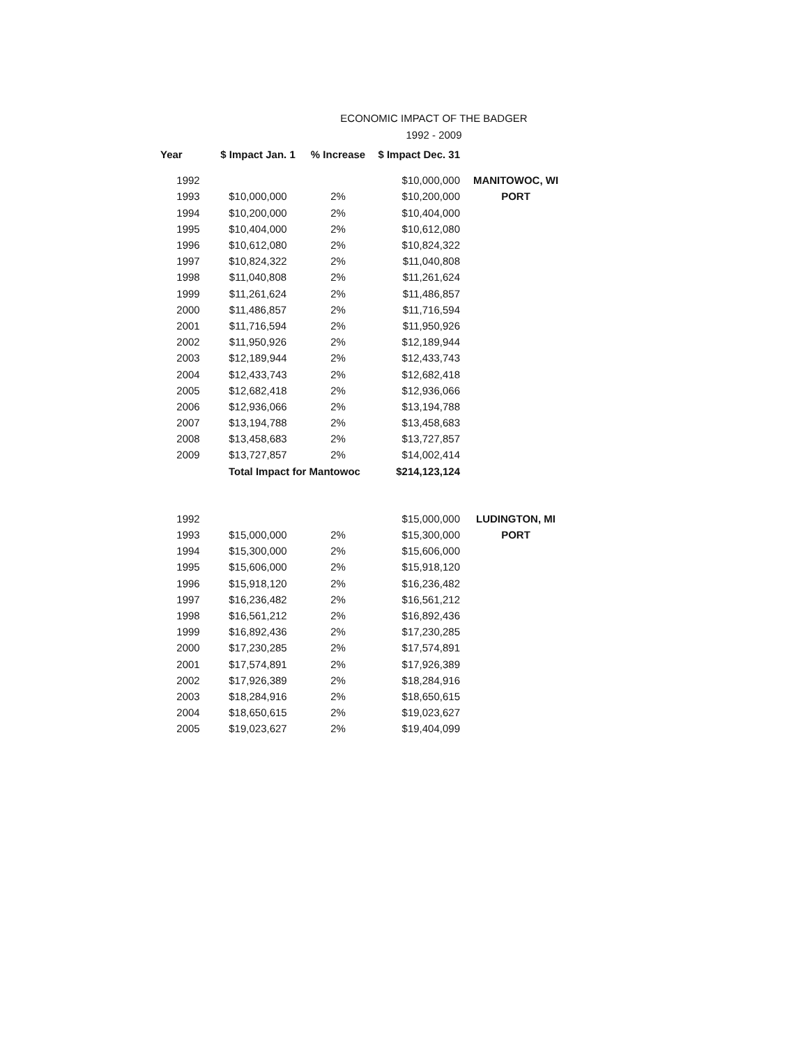ECONOMIC IMPACT OF THE BADGER
1992 - 2009
| Year | $ Impact Jan. 1 | % Increase | $ Impact Dec. 31 | |
| --- | --- | --- | --- | --- |
| 1992 | | | $10,000,000 | MANITOWOC, WI |
| 1993 | $10,000,000 | 2% | $10,200,000 | PORT |
| 1994 | $10,200,000 | 2% | $10,404,000 | |
| 1995 | $10,404,000 | 2% | $10,612,080 | |
| 1996 | $10,612,080 | 2% | $10,824,322 | |
| 1997 | $10,824,322 | 2% | $11,040,808 | |
| 1998 | $11,040,808 | 2% | $11,261,624 | |
| 1999 | $11,261,624 | 2% | $11,486,857 | |
| 2000 | $11,486,857 | 2% | $11,716,594 | |
| 2001 | $11,716,594 | 2% | $11,950,926 | |
| 2002 | $11,950,926 | 2% | $12,189,944 | |
| 2003 | $12,189,944 | 2% | $12,433,743 | |
| 2004 | $12,433,743 | 2% | $12,682,418 | |
| 2005 | $12,682,418 | 2% | $12,936,066 | |
| 2006 | $12,936,066 | 2% | $13,194,788 | |
| 2007 | $13,194,788 | 2% | $13,458,683 | |
| 2008 | $13,458,683 | 2% | $13,727,857 | |
| 2009 | $13,727,857 | 2% | $14,002,414 | |
| | Total Impact for Mantowoc | | $214,123,124 | |
| 1992 | | | $15,000,000 | LUDINGTON, MI |
| 1993 | $15,000,000 | 2% | $15,300,000 | PORT |
| 1994 | $15,300,000 | 2% | $15,606,000 | |
| 1995 | $15,606,000 | 2% | $15,918,120 | |
| 1996 | $15,918,120 | 2% | $16,236,482 | |
| 1997 | $16,236,482 | 2% | $16,561,212 | |
| 1998 | $16,561,212 | 2% | $16,892,436 | |
| 1999 | $16,892,436 | 2% | $17,230,285 | |
| 2000 | $17,230,285 | 2% | $17,574,891 | |
| 2001 | $17,574,891 | 2% | $17,926,389 | |
| 2002 | $17,926,389 | 2% | $18,284,916 | |
| 2003 | $18,284,916 | 2% | $18,650,615 | |
| 2004 | $18,650,615 | 2% | $19,023,627 | |
| 2005 | $19,023,627 | 2% | $19,404,099 | |